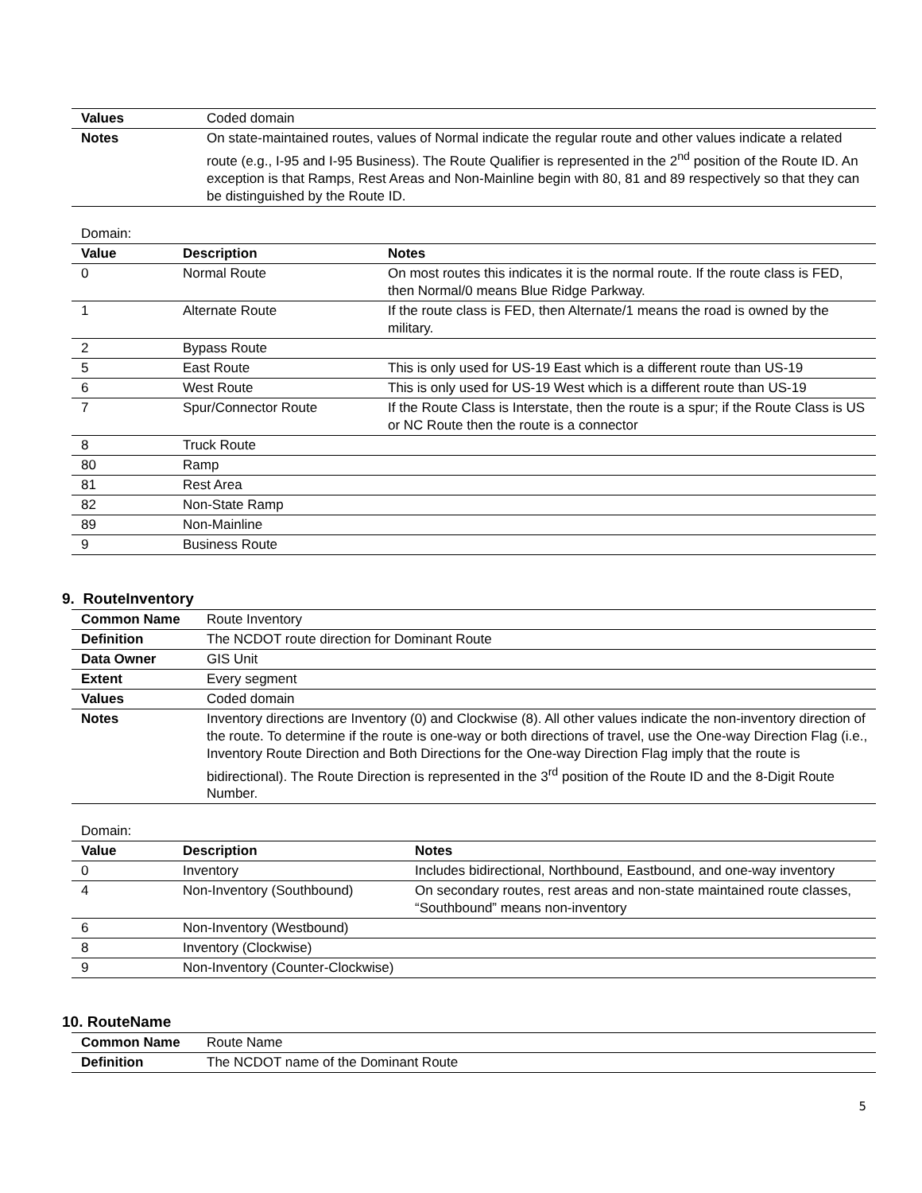| Values | Coded domain |
| Notes | On state-maintained routes, values of Normal indicate the regular route and other values indicate a related route (e.g., I-95 and I-95 Business). The Route Qualifier is represented in the 2<sup>nd</sup> position of the Route ID. An exception is that Ramps, Rest Areas and Non-Mainline begin with 80, 81 and 89 respectively so that they can be distinguished by the Route ID. |
Domain:
| Value | Description | Notes |
| --- | --- | --- |
| 0 | Normal Route | On most routes this indicates it is the normal route. If the route class is FED, then Normal/0 means Blue Ridge Parkway. |
| 1 | Alternate Route | If the route class is FED, then Alternate/1 means the road is owned by the military. |
| 2 | Bypass Route | |
| 5 | East Route | This is only used for US-19 East which is a different route than US-19 |
| 6 | West Route | This is only used for US-19 West which is a different route than US-19 |
| 7 | Spur/Connector Route | If the Route Class is Interstate, then the route is a spur; if the Route Class is US or NC Route then the route is a connector |
| 8 | Truck Route | |
| 80 | Ramp | |
| 81 | Rest Area | |
| 82 | Non-State Ramp | |
| 89 | Non-Mainline | |
| 9 | Business Route | |
9. RouteInventory
| Common Name | Route Inventory |
| Definition | The NCDOT route direction for Dominant Route |
| Data Owner | GIS Unit |
| Extent | Every segment |
| Values | Coded domain |
| Notes | Inventory directions are Inventory (0) and Clockwise (8). All other values indicate the non-inventory direction of the route. To determine if the route is one-way or both directions of travel, use the One-way Direction Flag (i.e., Inventory Route Direction and Both Directions for the One-way Direction Flag imply that the route is bidirectional). The Route Direction is represented in the 3<sup>rd</sup> position of the Route ID and the 8-Digit Route Number. |
Domain:
| Value | Description | Notes |
| --- | --- | --- |
| 0 | Inventory | Includes bidirectional, Northbound, Eastbound, and one-way inventory |
| 4 | Non-Inventory (Southbound) | On secondary routes, rest areas and non-state maintained route classes, “Southbound” means non-inventory |
| 6 | Non-Inventory (Westbound) | |
| 8 | Inventory (Clockwise) | |
| 9 | Non-Inventory (Counter-Clockwise) | |
10. RouteName
| Common Name | Route Name |
| Definition | The NCDOT name of the Dominant Route |
5